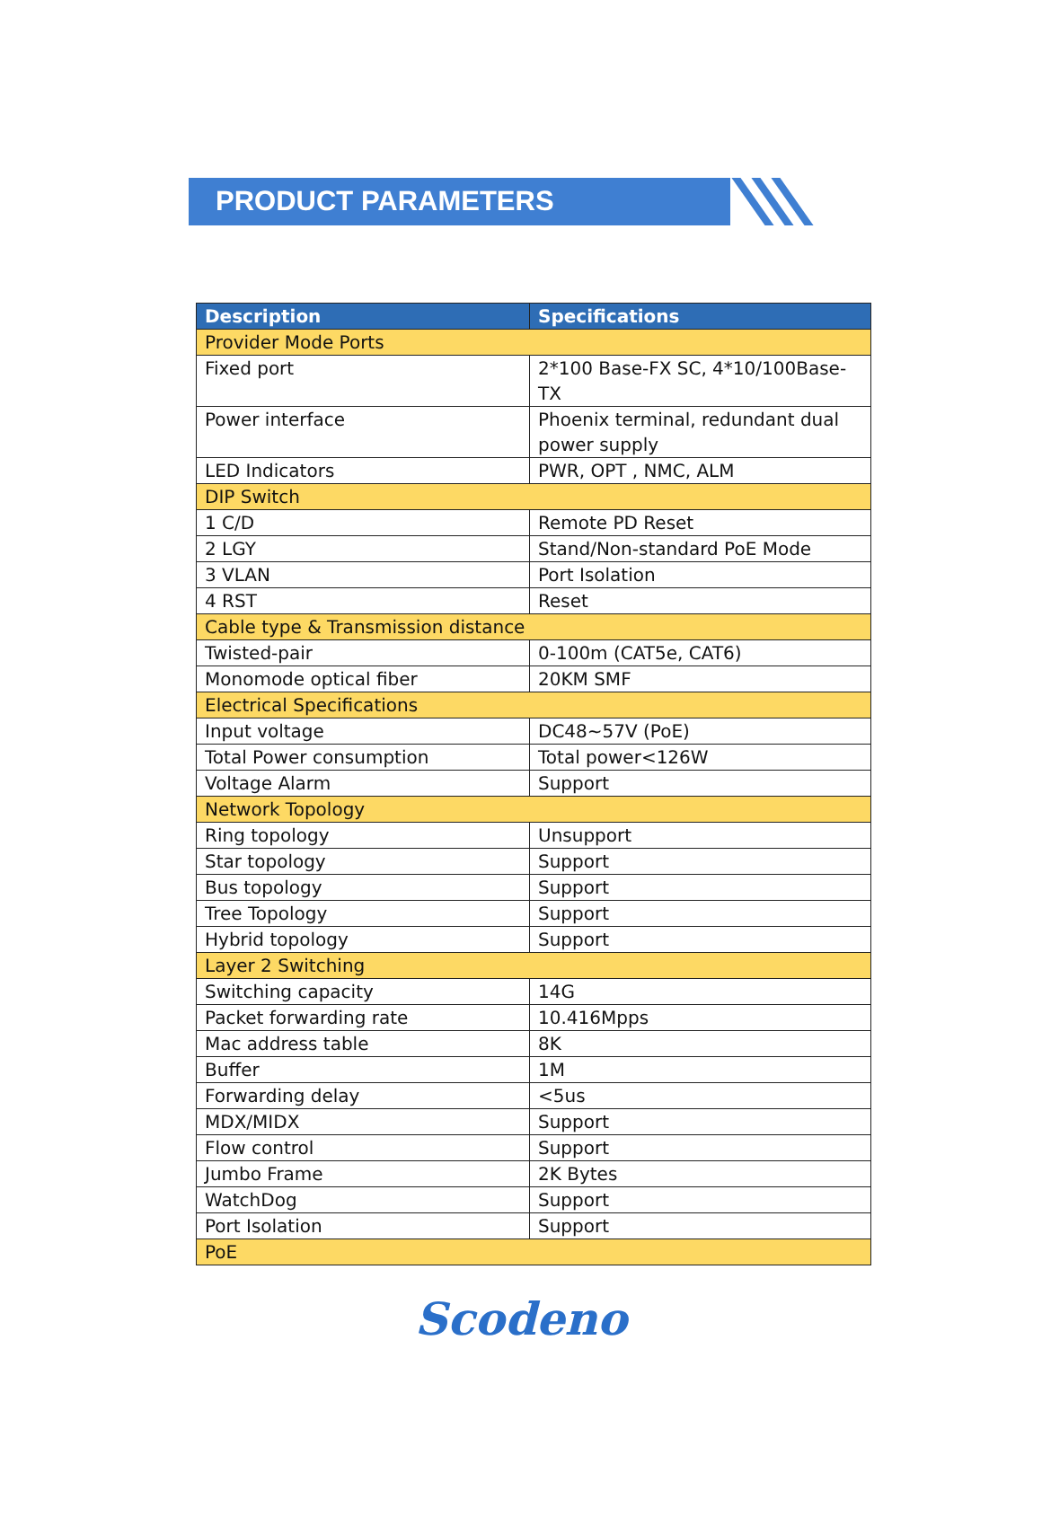PRODUCT PARAMETERS
| Description | Specifications |
| --- | --- |
| Provider Mode Ports | |
| Fixed port | 2*100 Base-FX SC, 4*10/100Base-TX |
| Power interface | Phoenix terminal, redundant dual power supply |
| LED Indicators | PWR, OPT , NMC, ALM |
| DIP Switch | |
| 1 C/D | Remote PD Reset |
| 2 LGY | Stand/Non-standard PoE Mode |
| 3 VLAN | Port Isolation |
| 4 RST | Reset |
| Cable type & Transmission distance | |
| Twisted-pair | 0-100m (CAT5e, CAT6) |
| Monomode optical fiber | 20KM SMF |
| Electrical Specifications | |
| Input voltage | DC48~57V (PoE) |
| Total Power consumption | Total power<126W |
| Voltage Alarm | Support |
| Network Topology | |
| Ring topology | Unsupport |
| Star topology | Support |
| Bus topology | Support |
| Tree Topology | Support |
| Hybrid topology | Support |
| Layer 2 Switching | |
| Switching capacity | 14G |
| Packet forwarding rate | 10.416Mpps |
| Mac address table | 8K |
| Buffer | 1M |
| Forwarding delay | <5us |
| MDX/MIDX | Support |
| Flow control | Support |
| Jumbo Frame | 2K Bytes |
| WatchDog | Support |
| Port Isolation | Support |
| PoE | |
Scodeno